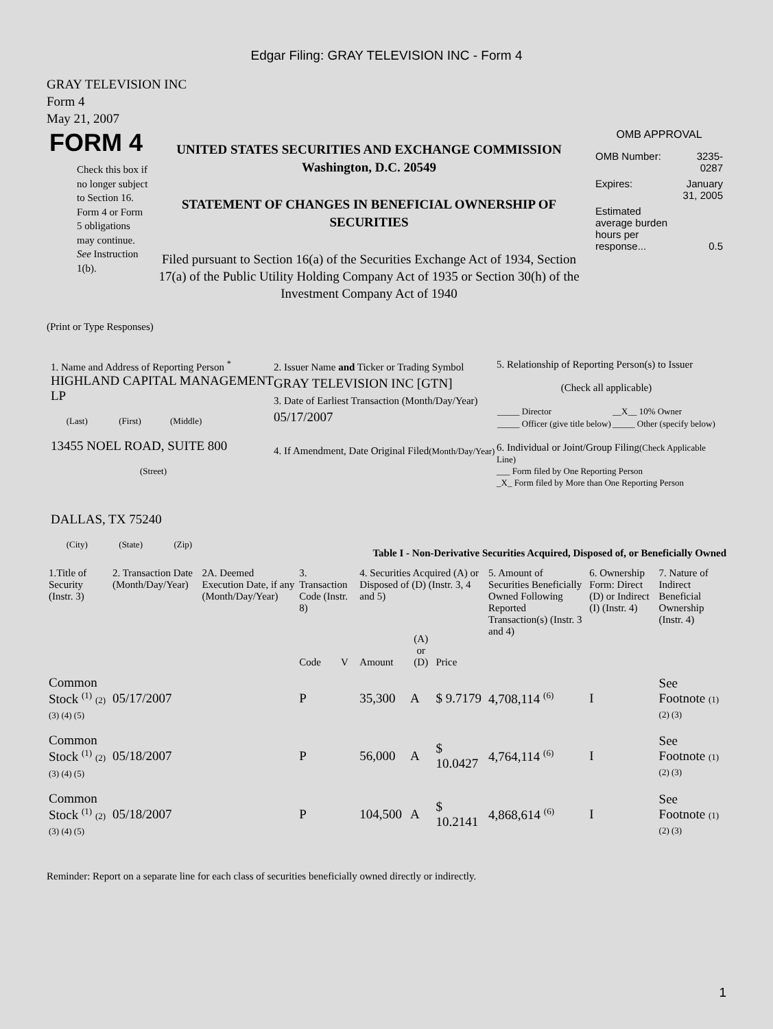Edgar Filing: GRAY TELEVISION INC - Form 4
GRAY TELEVISION INC
Form 4
May 21, 2007
FORM 4
Check this box if no longer subject to Section 16. Form 4 or Form 5 obligations may continue. See Instruction 1(b).
UNITED STATES SECURITIES AND EXCHANGE COMMISSION
Washington, D.C. 20549
STATEMENT OF CHANGES IN BENEFICIAL OWNERSHIP OF SECURITIES
Filed pursuant to Section 16(a) of the Securities Exchange Act of 1934, Section 17(a) of the Public Utility Holding Company Act of 1935 or Section 30(h) of the Investment Company Act of 1940
OMB APPROVAL
| OMB Number: | 3235-0287 |
| Expires: | January 31, 2005 |
| Estimated average burden hours per response... | 0.5 |
(Print or Type Responses)
1. Name and Address of Reporting Person <sup>*</sup>
HIGHLAND CAPITAL MANAGEMENT LP
(Last) (First) (Middle)
13455 NOEL ROAD, SUITE 800
(Street)
DALLAS, TX 75240
(City) (State) (Zip)
2. Issuer Name and Ticker or Trading Symbol
GRAY TELEVISION INC [GTN]
3. Date of Earliest Transaction (Month/Day/Year)
05/17/2007
4. If Amendment, Date Original Filed(Month/Day/Year)
5. Relationship of Reporting Person(s) to Issuer
(Check all applicable)
| _____ Director | __X__ 10% Owner |
| _____ Officer (give title below) | _____ Other (specify below) |
6. Individual or Joint/Group Filing(Check Applicable Line)
___ Form filed by One Reporting Person
_X_ Form filed by More than One Reporting Person
Table I - Non-Derivative Securities Acquired, Disposed of, or Beneficially Owned
| 1.Title of Security (Instr. 3) | 2. Transaction Date (Month/Day/Year) | 2A. Deemed Execution Date, if any (Month/Day/Year) | 3. Transaction Code (Instr. 8) | | 4. Securities Acquired (A) or Disposed of (D) (Instr. 3, 4 and 5) | | | 5. Amount of Securities Beneficially Owned Following Reported Transaction(s) (Instr. 3 and 4) | 6. Ownership Form: Direct (D) or Indirect (I) (Instr. 4) | 7. Nature of Indirect Beneficial Ownership (Instr. 4) |
| --- | --- | --- | --- | --- | --- | --- | --- | --- | --- | --- |
| | | | Code | V | Amount | (A) or (D) | Price | | | |
| Common Stock <sup>(1)</sup> (2) (3) (4) (5) | 05/17/2007 | | P | | 35,300 | A | $ 9.7179 | 4,708,114 <sup>(6)</sup> | I | See Footnote (1) (2) (3) |
| Common Stock <sup>(1)</sup> (2) (3) (4) (5) | 05/18/2007 | | P | | 56,000 | A | $ 10.0427 | 4,764,114 <sup>(6)</sup> | I | See Footnote (1) (2) (3) |
| Common Stock <sup>(1)</sup> (2) (3) (4) (5) | 05/18/2007 | | P | | 104,500 | A | $ 10.2141 | 4,868,614 <sup>(6)</sup> | I | See Footnote (1) (2) (3) |
Reminder: Report on a separate line for each class of securities beneficially owned directly or indirectly.
1